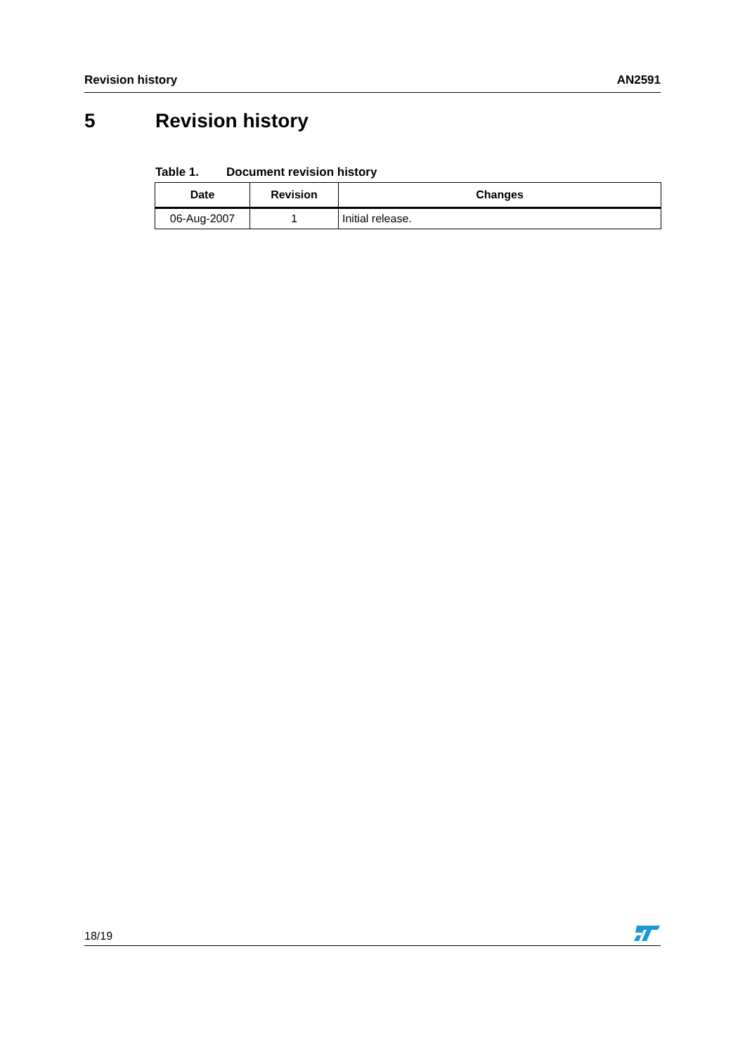Revision history AN2591
5 Revision history
Table 1. Document revision history
| Date | Revision | Changes |
| --- | --- | --- |
| 06-Aug-2007 | 1 | Initial release. |
18/19